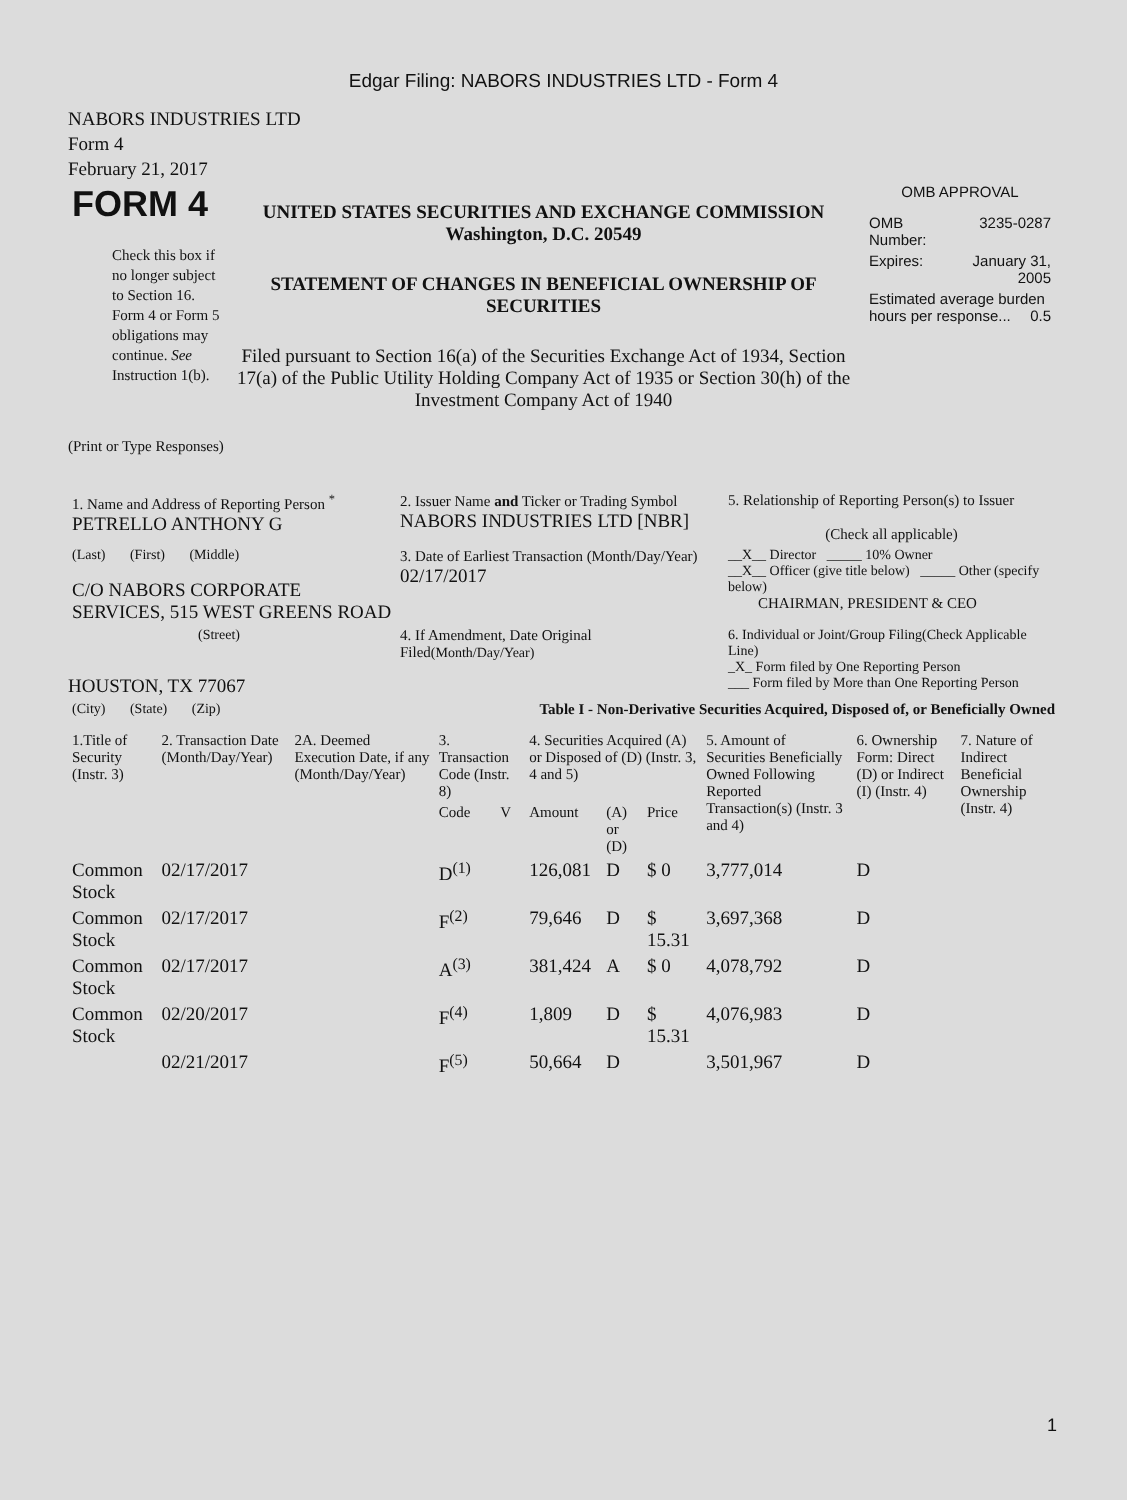Edgar Filing: NABORS INDUSTRIES LTD - Form 4
NABORS INDUSTRIES LTD
Form 4
February 21, 2017
| FORM 4 Check this box if no longer subject to Section 16. Form 4 or Form 5 obligations may continue. See Instruction 1(b). | UNITED STATES SECURITIES AND EXCHANGE COMMISSION Washington, D.C. 20549 STATEMENT OF CHANGES IN BENEFICIAL OWNERSHIP OF SECURITIES Filed pursuant to Section 16(a) of the Securities Exchange Act of 1934, Section 17(a) of the Public Utility Holding Company Act of 1935 or Section 30(h) of the Investment Company Act of 1940 | OMB APPROVAL / OMB Number: / 3235-0287 / / Expires: / January 31, 2005 / / Estimated average burden hours per response... 0.5 / / |
(Print or Type Responses)
| 1. Name and Address of Reporting Person <sup>*</sup> PETRELLO ANTHONY G | 2. Issuer Name and Ticker or Trading Symbol NABORS INDUSTRIES LTD [NBR] | 5. Relationship of Reporting Person(s) to Issuer (Check all applicable) |
| (Last) (First) (Middle) C/O NABORS CORPORATE SERVICES, 515 WEST GREENS ROAD | 3. Date of Earliest Transaction (Month/Day/Year) 02/17/2017 | __X__ Director _____ 10% Owner __X__ Officer (give title below) _____ Other (specify below) CHAIRMAN, PRESIDENT & CEO |
| (Street) HOUSTON, TX 77067 | 4. If Amendment, Date Original Filed (Month/Day/Year) | 6. Individual or Joint/Group Filing(Check Applicable Line) _X_ Form filed by One Reporting Person ___ Form filed by More than One Reporting Person |
| (City) (State) (Zip) | Table I - Non-Derivative Securities Acquired, Disposed of, or Beneficially Owned | |
| 1.Title of Security (Instr. 3) | 2. Transaction Date (Month/Day/Year) | 2A. Deemed Execution Date, if any (Month/Day/Year) | 3. Transaction Code (Instr. 8) | | 4. Securities Acquired (A) or Disposed of (D) (Instr. 3, 4 and 5) | | | 5. Amount of Securities Beneficially Owned Following Reported Transaction(s) (Instr. 3 and 4) | 6. Ownership Form: Direct (D) or Indirect (I) (Instr. 4) | 7. Nature of Indirect Beneficial Ownership (Instr. 4) |
| --- | --- | --- | --- | --- | --- | --- | --- | --- | --- | --- |
| | | | Code | V | Amount | (A) or (D) | Price | | | |
| Common Stock | 02/17/2017 | | D<sup>(1)</sup> | | 126,081 | D | $ 0 | 3,777,014 | D | |
| Common Stock | 02/17/2017 | | F<sup>(2)</sup> | | 79,646 | D | $ 15.31 | 3,697,368 | D | |
| Common Stock | 02/17/2017 | | A<sup>(3)</sup> | | 381,424 | A | $ 0 | 4,078,792 | D | |
| Common Stock | 02/20/2017 | | F<sup>(4)</sup> | | 1,809 | D | $ 15.31 | 4,076,983 | D | |
| | 02/21/2017 | | F<sup>(5)</sup> | | 50,664 | D | | 3,501,967 | D | |
1